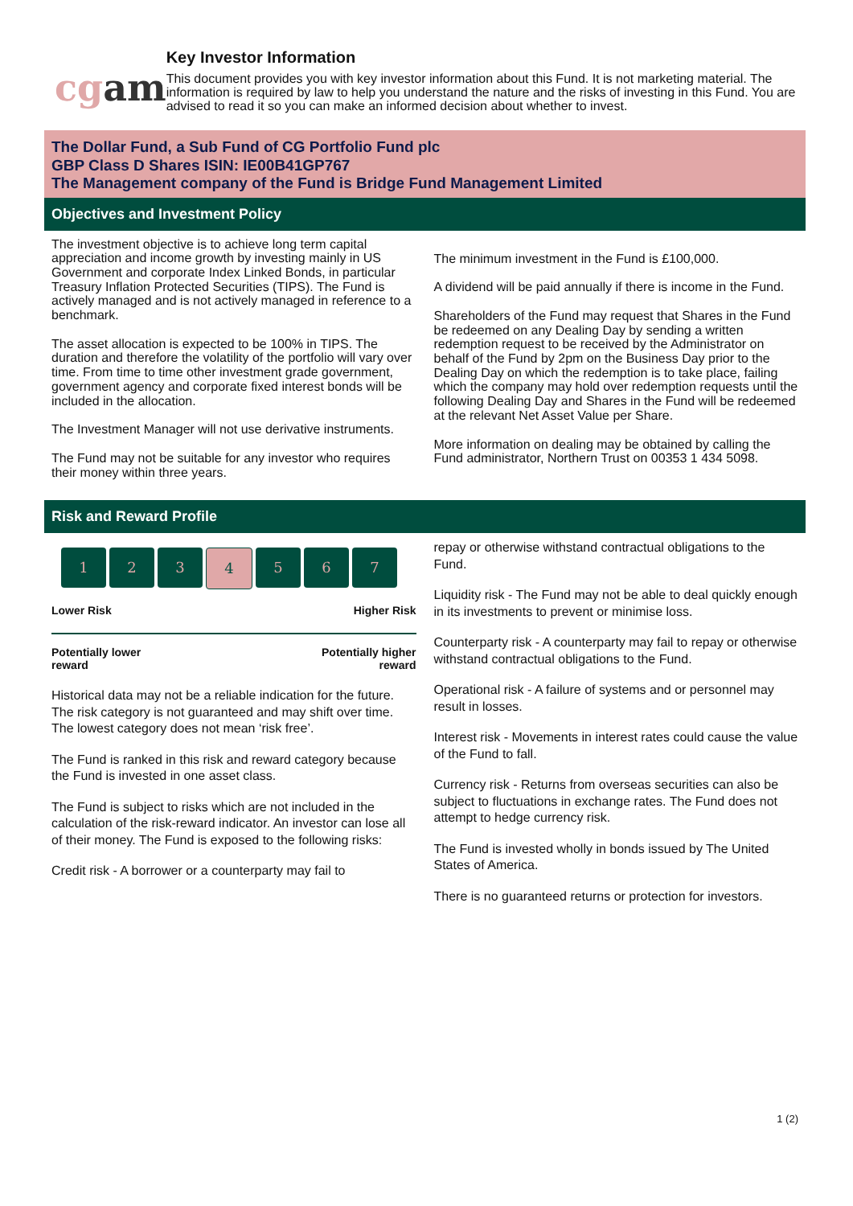cg am
Key Investor Information
This document provides you with key investor information about this Fund. It is not marketing material. The information is required by law to help you understand the nature and the risks of investing in this Fund. You are advised to read it so you can make an informed decision about whether to invest.
The Dollar Fund, a Sub Fund of CG Portfolio Fund plc
GBP Class D Shares ISIN: IE00B41GP767
The Management company of the Fund is Bridge Fund Management Limited
Objectives and Investment Policy
The investment objective is to achieve long term capital appreciation and income growth by investing mainly in US Government and corporate Index Linked Bonds, in particular Treasury Inflation Protected Securities (TIPS). The Fund is actively managed and is not actively managed in reference to a benchmark.
The asset allocation is expected to be 100% in TIPS. The duration and therefore the volatility of the portfolio will vary over time. From time to time other investment grade government, government agency and corporate fixed interest bonds will be included in the allocation.
The Investment Manager will not use derivative instruments.
The Fund may not be suitable for any investor who requires their money within three years.
The minimum investment in the Fund is £100,000.
A dividend will be paid annually if there is income in the Fund.
Shareholders of the Fund may request that Shares in the Fund be redeemed on any Dealing Day by sending a written redemption request to be received by the Administrator on behalf of the Fund by 2pm on the Business Day prior to the Dealing Day on which the redemption is to take place, failing which the company may hold over redemption requests until the following Dealing Day and Shares in the Fund will be redeemed at the relevant Net Asset Value per Share.
More information on dealing may be obtained by calling the Fund administrator, Northern Trust on 00353 1 434 5098.
Risk and Reward Profile
1 2 3 4 5 6 7
Lower Risk Higher Risk
Potentially lower
reward Potentially higher
reward
Historical data may not be a reliable indication for the future.
The risk category is not guaranteed and may shift over time.
The lowest category does not mean ‘risk free’.
The Fund is ranked in this risk and reward category because the Fund is invested in one asset class.
The Fund is subject to risks which are not included in the calculation of the risk-reward indicator. An investor can lose all of their money. The Fund is exposed to the following risks:
Credit risk - A borrower or a counterparty may fail to
repay or otherwise withstand contractual obligations to the Fund.
Liquidity risk - The Fund may not be able to deal quickly enough in its investments to prevent or minimise loss.
Counterparty risk - A counterparty may fail to repay or otherwise withstand contractual obligations to the Fund.
Operational risk - A failure of systems and or personnel may result in losses.
Interest risk - Movements in interest rates could cause the value of the Fund to fall.
Currency risk - Returns from overseas securities can also be subject to fluctuations in exchange rates. The Fund does not attempt to hedge currency risk.
The Fund is invested wholly in bonds issued by The United States of America.
There is no guaranteed returns or protection for investors.
1 (2)